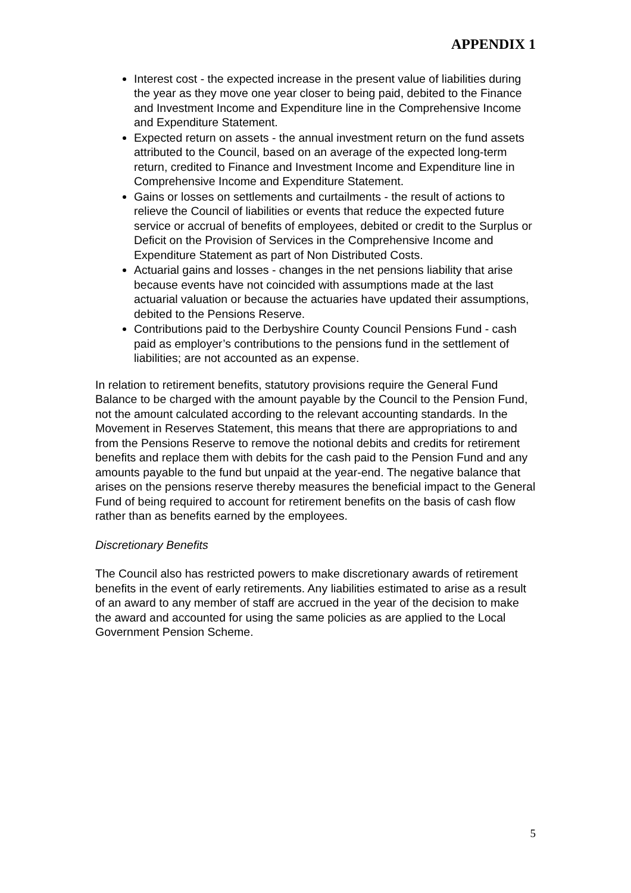APPENDIX 1
Interest cost - the expected increase in the present value of liabilities during the year as they move one year closer to being paid, debited to the Finance and Investment Income and Expenditure line in the Comprehensive Income and Expenditure Statement.
Expected return on assets - the annual investment return on the fund assets attributed to the Council, based on an average of the expected long-term return, credited to Finance and Investment Income and Expenditure line in Comprehensive Income and Expenditure Statement.
Gains or losses on settlements and curtailments - the result of actions to relieve the Council of liabilities or events that reduce the expected future service or accrual of benefits of employees, debited or credit to the Surplus or Deficit on the Provision of Services in the Comprehensive Income and Expenditure Statement as part of Non Distributed Costs.
Actuarial gains and losses - changes in the net pensions liability that arise because events have not coincided with assumptions made at the last actuarial valuation or because the actuaries have updated their assumptions, debited to the Pensions Reserve.
Contributions paid to the Derbyshire County Council Pensions Fund - cash paid as employer’s contributions to the pensions fund in the settlement of liabilities; are not accounted as an expense.
In relation to retirement benefits, statutory provisions require the General Fund Balance to be charged with the amount payable by the Council to the Pension Fund, not the amount calculated according to the relevant accounting standards. In the Movement in Reserves Statement, this means that there are appropriations to and from the Pensions Reserve to remove the notional debits and credits for retirement benefits and replace them with debits for the cash paid to the Pension Fund and any amounts payable to the fund but unpaid at the year-end. The negative balance that arises on the pensions reserve thereby measures the beneficial impact to the General Fund of being required to account for retirement benefits on the basis of cash flow rather than as benefits earned by the employees.
Discretionary Benefits
The Council also has restricted powers to make discretionary awards of retirement benefits in the event of early retirements. Any liabilities estimated to arise as a result of an award to any member of staff are accrued in the year of the decision to make the award and accounted for using the same policies as are applied to the Local Government Pension Scheme.
5